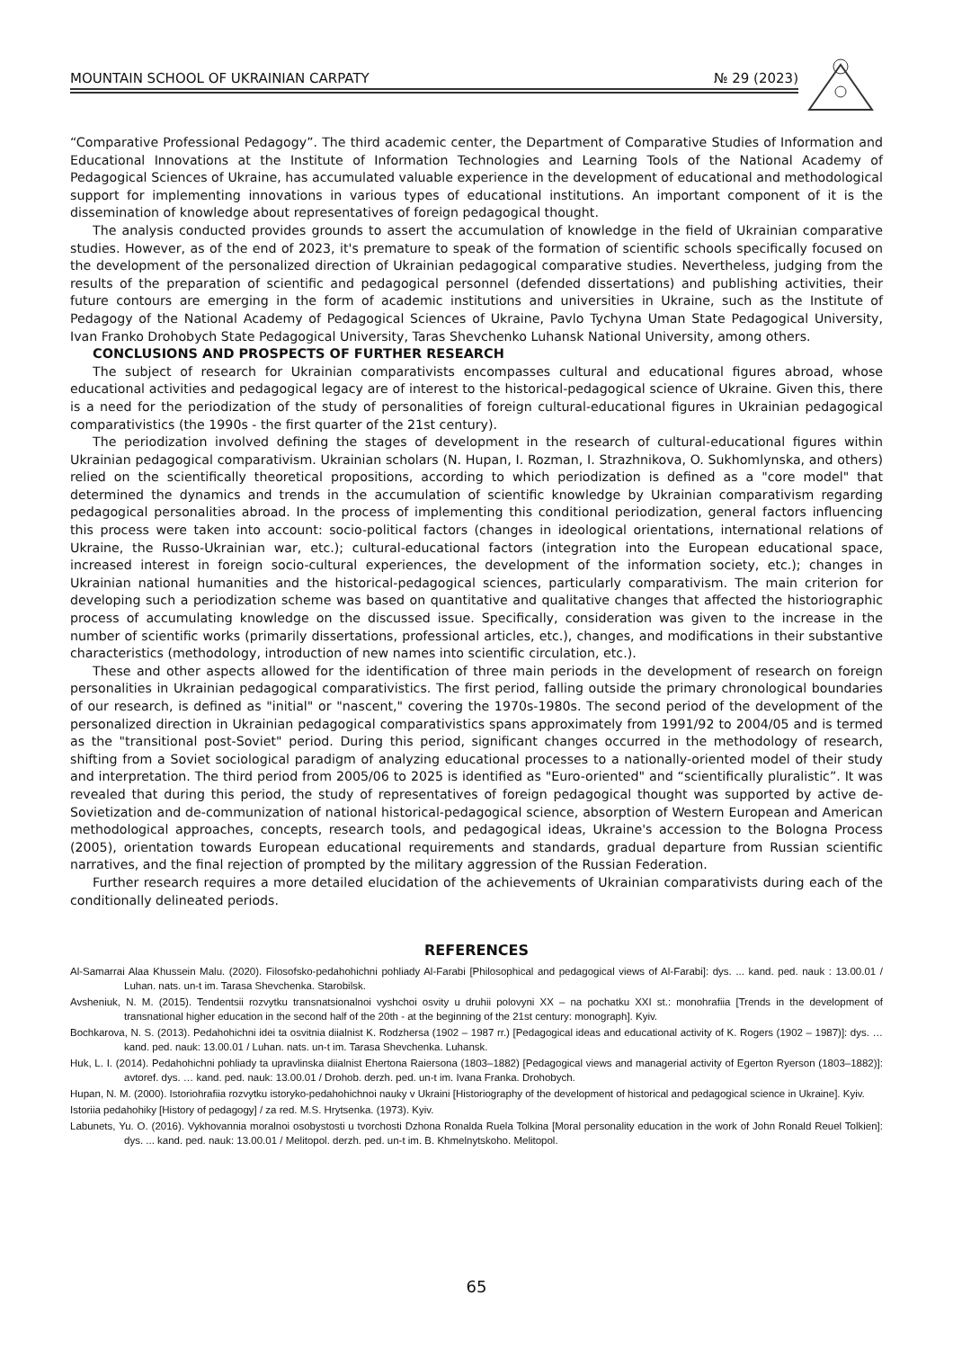MOUNTAIN SCHOOL OF UKRAINIAN CARPATY № 29 (2023)
“Comparative Professional Pedagogy”. The third academic center, the Department of Comparative Studies of Information and Educational Innovations at the Institute of Information Technologies and Learning Tools of the National Academy of Pedagogical Sciences of Ukraine, has accumulated valuable experience in the development of educational and methodological support for implementing innovations in various types of educational institutions. An important component of it is the dissemination of knowledge about representatives of foreign pedagogical thought.
The analysis conducted provides grounds to assert the accumulation of knowledge in the field of Ukrainian comparative studies. However, as of the end of 2023, it's premature to speak of the formation of scientific schools specifically focused on the development of the personalized direction of Ukrainian pedagogical comparative studies. Nevertheless, judging from the results of the preparation of scientific and pedagogical personnel (defended dissertations) and publishing activities, their future contours are emerging in the form of academic institutions and universities in Ukraine, such as the Institute of Pedagogy of the National Academy of Pedagogical Sciences of Ukraine, Pavlo Tychyna Uman State Pedagogical University, Ivan Franko Drohobych State Pedagogical University, Taras Shevchenko Luhansk National University, among others.
CONCLUSIONS AND PROSPECTS OF FURTHER RESEARCH
The subject of research for Ukrainian comparativists encompasses cultural and educational figures abroad, whose educational activities and pedagogical legacy are of interest to the historical-pedagogical science of Ukraine. Given this, there is a need for the periodization of the study of personalities of foreign cultural-educational figures in Ukrainian pedagogical comparativistics (the 1990s - the first quarter of the 21st century).
The periodization involved defining the stages of development in the research of cultural-educational figures within Ukrainian pedagogical comparativism. Ukrainian scholars (N. Hupan, I. Rozman, I. Strazhnikova, O. Sukhomlynska, and others) relied on the scientifically theoretical propositions, according to which periodization is defined as a "core model" that determined the dynamics and trends in the accumulation of scientific knowledge by Ukrainian comparativism regarding pedagogical personalities abroad. In the process of implementing this conditional periodization, general factors influencing this process were taken into account: socio-political factors (changes in ideological orientations, international relations of Ukraine, the Russo-Ukrainian war, etc.); cultural-educational factors (integration into the European educational space, increased interest in foreign socio-cultural experiences, the development of the information society, etc.); changes in Ukrainian national humanities and the historical-pedagogical sciences, particularly comparativism. The main criterion for developing such a periodization scheme was based on quantitative and qualitative changes that affected the historiographic process of accumulating knowledge on the discussed issue. Specifically, consideration was given to the increase in the number of scientific works (primarily dissertations, professional articles, etc.), changes, and modifications in their substantive characteristics (methodology, introduction of new names into scientific circulation, etc.).
These and other aspects allowed for the identification of three main periods in the development of research on foreign personalities in Ukrainian pedagogical comparativistics. The first period, falling outside the primary chronological boundaries of our research, is defined as "initial" or "nascent," covering the 1970s-1980s. The second period of the development of the personalized direction in Ukrainian pedagogical comparativistics spans approximately from 1991/92 to 2004/05 and is termed as the "transitional post-Soviet" period. During this period, significant changes occurred in the methodology of research, shifting from a Soviet sociological paradigm of analyzing educational processes to a nationally-oriented model of their study and interpretation. The third period from 2005/06 to 2025 is identified as "Euro-oriented" and “scientifically pluralistic”. It was revealed that during this period, the study of representatives of foreign pedagogical thought was supported by active de-Sovietization and de-communization of national historical-pedagogical science, absorption of Western European and American methodological approaches, concepts, research tools, and pedagogical ideas, Ukraine's accession to the Bologna Process (2005), orientation towards European educational requirements and standards, gradual departure from Russian scientific narratives, and the final rejection of prompted by the military aggression of the Russian Federation.
Further research requires a more detailed elucidation of the achievements of Ukrainian comparativists during each of the conditionally delineated periods.
REFERENCES
Al-Samarrai Alaa Khussein Malu. (2020). Filosofsko-pedahohichni pohliady Al-Farabi [Philosophical and pedagogical views of Al-Farabi]: dys. ... kand. ped. nauk : 13.00.01 / Luhan. nats. un-t im. Tarasa Shevchenka. Starobilsk.
Avsheniuk, N. M. (2015). Tendentsii rozvytku transnatsionalnoi vyshchoi osvity u druhii polovyni XX – na pochatku XXI st.: monohrafiia [Trends in the development of transnational higher education in the second half of the 20th - at the beginning of the 21st century: monograph]. Kyiv.
Bochkarova, N. S. (2013). Pedahohichni idei ta osvitnia diialnist K. Rodzhersa (1902 – 1987 rr.) [Pedagogical ideas and educational activity of K. Rogers (1902 – 1987)]: dys. … kand. ped. nauk: 13.00.01 / Luhan. nats. un-t im. Tarasa Shevchenka. Luhansk.
Huk, L. I. (2014). Pedahohichni pohliady ta upravlinska diialnist Ehertona Raiersona (1803–1882) [Pedagogical views and managerial activity of Egerton Ryerson (1803–1882)]: avtoref. dys. … kand. ped. nauk: 13.00.01 / Drohob. derzh. ped. un-t im. Ivana Franka. Drohobych.
Hupan, N. M. (2000). Istoriohrafiia rozvytku istoryko-pedahohichnoi nauky v Ukraini [Historiography of the development of historical and pedagogical science in Ukraine]. Kyiv.
Istoriia pedahohiky [History of pedagogy] / za red. M.S. Hrytsenka. (1973). Kyiv.
Labunets, Yu. O. (2016). Vykhovannia moralnoi osobystosti u tvorchosti Dzhona Ronalda Ruela Tolkina [Moral personality education in the work of John Ronald Reuel Tolkien]: dys. ... kand. ped. nauk: 13.00.01 / Melitopol. derzh. ped. un-t im. B. Khmelnytskoho. Melitopol.
65